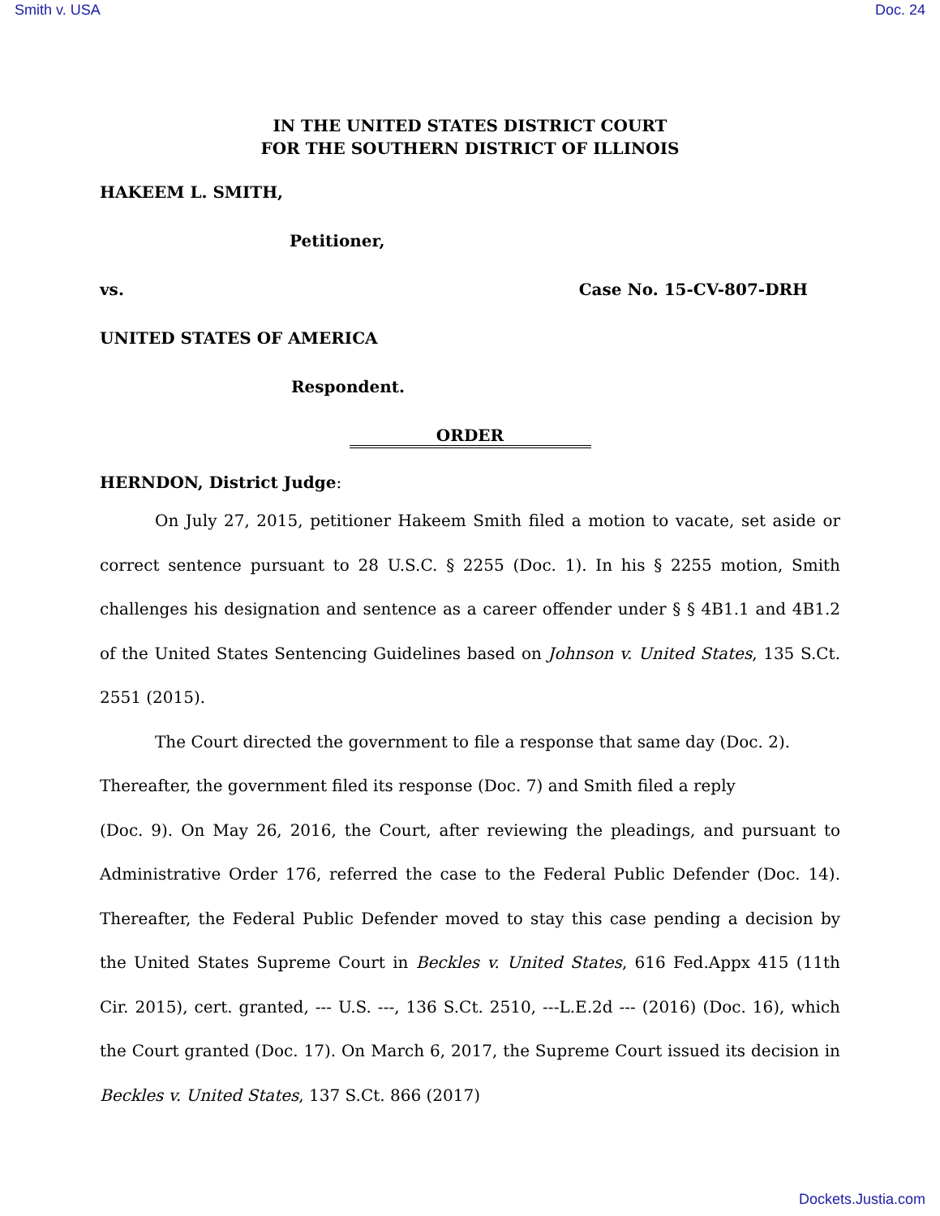Smith v. USA Doc. 24
IN THE UNITED STATES DISTRICT COURT
FOR THE SOUTHERN DISTRICT OF ILLINOIS
HAKEEM L. SMITH,
Petitioner,
vs. Case No. 15-CV-807-DRH
UNITED STATES OF AMERICA
Respondent.
ORDER
HERNDON, District Judge:
On July 27, 2015, petitioner Hakeem Smith filed a motion to vacate, set aside or correct sentence pursuant to 28 U.S.C. § 2255 (Doc. 1). In his § 2255 motion, Smith challenges his designation and sentence as a career offender under § § 4B1.1 and 4B1.2 of the United States Sentencing Guidelines based on Johnson v. United States, 135 S.Ct. 2551 (2015).
The Court directed the government to file a response that same day (Doc. 2).
Thereafter, the government filed its response (Doc. 7) and Smith filed a reply
(Doc. 9). On May 26, 2016, the Court, after reviewing the pleadings, and pursuant to Administrative Order 176, referred the case to the Federal Public Defender (Doc. 14). Thereafter, the Federal Public Defender moved to stay this case pending a decision by the United States Supreme Court in Beckles v. United States, 616 Fed.Appx 415 (11th Cir. 2015), cert. granted, --- U.S. ---, 136 S.Ct. 2510, ---L.E.2d --- (2016) (Doc. 16), which the Court granted (Doc. 17). On March 6, 2017, the Supreme Court issued its decision in Beckles v. United States, 137 S.Ct. 866 (2017)
Dockets.Justia.com